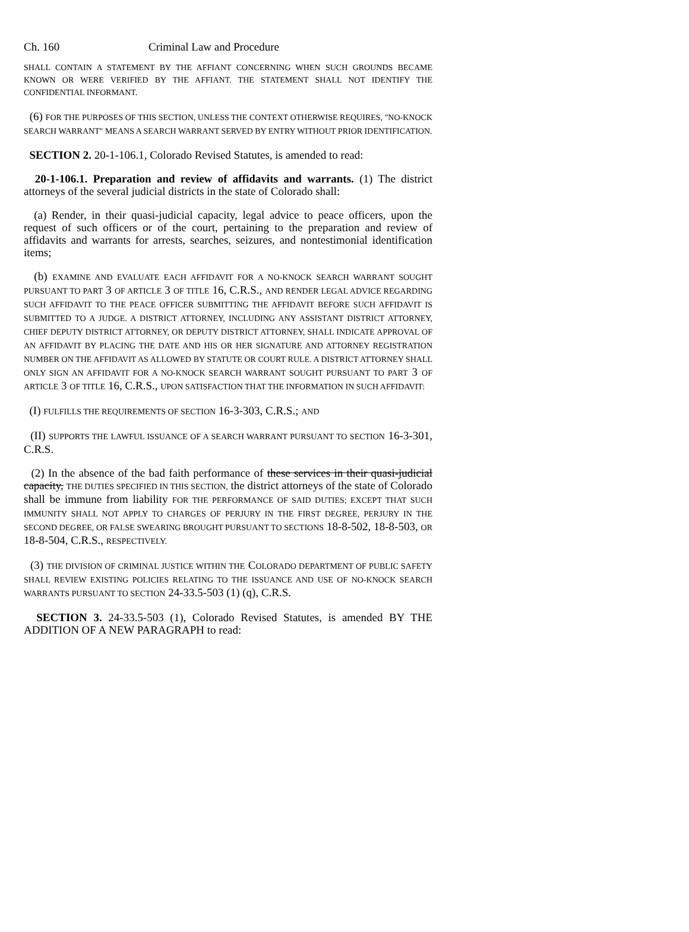Ch. 160 Criminal Law and Procedure
SHALL CONTAIN A STATEMENT BY THE AFFIANT CONCERNING WHEN SUCH GROUNDS BECAME KNOWN OR WERE VERIFIED BY THE AFFIANT. THE STATEMENT SHALL NOT IDENTIFY THE CONFIDENTIAL INFORMANT.
(6) FOR THE PURPOSES OF THIS SECTION, UNLESS THE CONTEXT OTHERWISE REQUIRES, "NO-KNOCK SEARCH WARRANT" MEANS A SEARCH WARRANT SERVED BY ENTRY WITHOUT PRIOR IDENTIFICATION.
SECTION 2. 20-1-106.1, Colorado Revised Statutes, is amended to read:
20-1-106.1. Preparation and review of affidavits and warrants. (1) The district attorneys of the several judicial districts in the state of Colorado shall:
(a) Render, in their quasi-judicial capacity, legal advice to peace officers, upon the request of such officers or of the court, pertaining to the preparation and review of affidavits and warrants for arrests, searches, seizures, and nontestimonial identification items;
(b) EXAMINE AND EVALUATE EACH AFFIDAVIT FOR A NO-KNOCK SEARCH WARRANT SOUGHT PURSUANT TO PART 3 OF ARTICLE 3 OF TITLE 16, C.R.S., AND RENDER LEGAL ADVICE REGARDING SUCH AFFIDAVIT TO THE PEACE OFFICER SUBMITTING THE AFFIDAVIT BEFORE SUCH AFFIDAVIT IS SUBMITTED TO A JUDGE. A DISTRICT ATTORNEY, INCLUDING ANY ASSISTANT DISTRICT ATTORNEY, CHIEF DEPUTY DISTRICT ATTORNEY, OR DEPUTY DISTRICT ATTORNEY, SHALL INDICATE APPROVAL OF AN AFFIDAVIT BY PLACING THE DATE AND HIS OR HER SIGNATURE AND ATTORNEY REGISTRATION NUMBER ON THE AFFIDAVIT AS ALLOWED BY STATUTE OR COURT RULE. A DISTRICT ATTORNEY SHALL ONLY SIGN AN AFFIDAVIT FOR A NO-KNOCK SEARCH WARRANT SOUGHT PURSUANT TO PART 3 OF ARTICLE 3 OF TITLE 16, C.R.S., UPON SATISFACTION THAT THE INFORMATION IN SUCH AFFIDAVIT:
(I) FULFILLS THE REQUIREMENTS OF SECTION 16-3-303, C.R.S.; AND
(II) SUPPORTS THE LAWFUL ISSUANCE OF A SEARCH WARRANT PURSUANT TO SECTION 16-3-301, C.R.S.
(2) In the absence of the bad faith performance of these services in their quasi-judicial capacity, THE DUTIES SPECIFIED IN THIS SECTION, the district attorneys of the state of Colorado shall be immune from liability FOR THE PERFORMANCE OF SAID DUTIES; EXCEPT THAT SUCH IMMUNITY SHALL NOT APPLY TO CHARGES OF PERJURY IN THE FIRST DEGREE, PERJURY IN THE SECOND DEGREE, OR FALSE SWEARING BROUGHT PURSUANT TO SECTIONS 18-8-502, 18-8-503, OR 18-8-504, C.R.S., RESPECTIVELY.
(3) THE DIVISION OF CRIMINAL JUSTICE WITHIN THE COLORADO DEPARTMENT OF PUBLIC SAFETY SHALL REVIEW EXISTING POLICIES RELATING TO THE ISSUANCE AND USE OF NO-KNOCK SEARCH WARRANTS PURSUANT TO SECTION 24-33.5-503 (1) (q), C.R.S.
SECTION 3. 24-33.5-503 (1), Colorado Revised Statutes, is amended BY THE ADDITION OF A NEW PARAGRAPH to read: